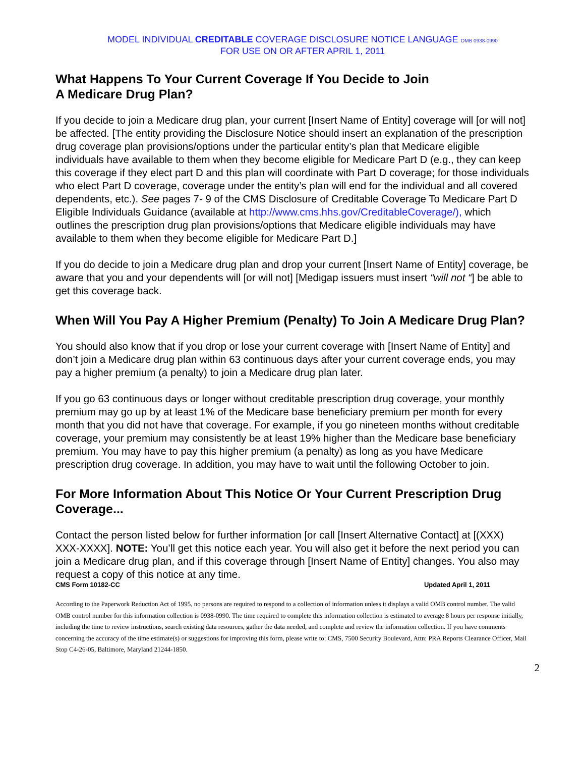MODEL INDIVIDUAL CREDITABLE COVERAGE DISCLOSURE NOTICE LANGUAGE OMB 0938-0990
FOR USE ON OR AFTER APRIL 1, 2011
What Happens To Your Current Coverage If You Decide to Join
A Medicare Drug Plan?
If you decide to join a Medicare drug plan, your current [Insert Name of Entity] coverage will [or will not] be affected. [The entity providing the Disclosure Notice should insert an explanation of the prescription drug coverage plan provisions/options under the particular entity’s plan that Medicare eligible individuals have available to them when they become eligible for Medicare Part D (e.g., they can keep this coverage if they elect part D and this plan will coordinate with Part D coverage; for those individuals who elect Part D coverage, coverage under the entity’s plan will end for the individual and all covered dependents, etc.). See pages 7- 9 of the CMS Disclosure of Creditable Coverage To Medicare Part D Eligible Individuals Guidance (available at http://www.cms.hhs.gov/CreditableCoverage/), which outlines the prescription drug plan provisions/options that Medicare eligible individuals may have available to them when they become eligible for Medicare Part D.]
If you do decide to join a Medicare drug plan and drop your current [Insert Name of Entity] coverage, be aware that you and your dependents will [or will not] [Medigap issuers must insert “will not “] be able to get this coverage back.
When Will You Pay A Higher Premium (Penalty) To Join A Medicare Drug Plan?
You should also know that if you drop or lose your current coverage with [Insert Name of Entity] and don’t join a Medicare drug plan within 63 continuous days after your current coverage ends, you may pay a higher premium (a penalty) to join a Medicare drug plan later.
If you go 63 continuous days or longer without creditable prescription drug coverage, your monthly premium may go up by at least 1% of the Medicare base beneficiary premium per month for every month that you did not have that coverage. For example, if you go nineteen months without creditable coverage, your premium may consistently be at least 19% higher than the Medicare base beneficiary premium. You may have to pay this higher premium (a penalty) as long as you have Medicare prescription drug coverage. In addition, you may have to wait until the following October to join.
For More Information About This Notice Or Your Current Prescription Drug Coverage...
Contact the person listed below for further information [or call [Insert Alternative Contact] at [(XXX) XXX-XXXX]. NOTE: You’ll get this notice each year. You will also get it before the next period you can join a Medicare drug plan, and if this coverage through [Insert Name of Entity] changes. You also may request a copy of this notice at any time.
CMS Form 10182-CC Updated April 1, 2011
According to the Paperwork Reduction Act of 1995, no persons are required to respond to a collection of information unless it displays a valid OMB control number. The valid OMB control number for this information collection is 0938-0990. The time required to complete this information collection is estimated to average 8 hours per response initially, including the time to review instructions, search existing data resources, gather the data needed, and complete and review the information collection. If you have comments concerning the accuracy of the time estimate(s) or suggestions for improving this form, please write to: CMS, 7500 Security Boulevard, Attn: PRA Reports Clearance Officer, Mail Stop C4-26-05, Baltimore, Maryland 21244-1850.
2